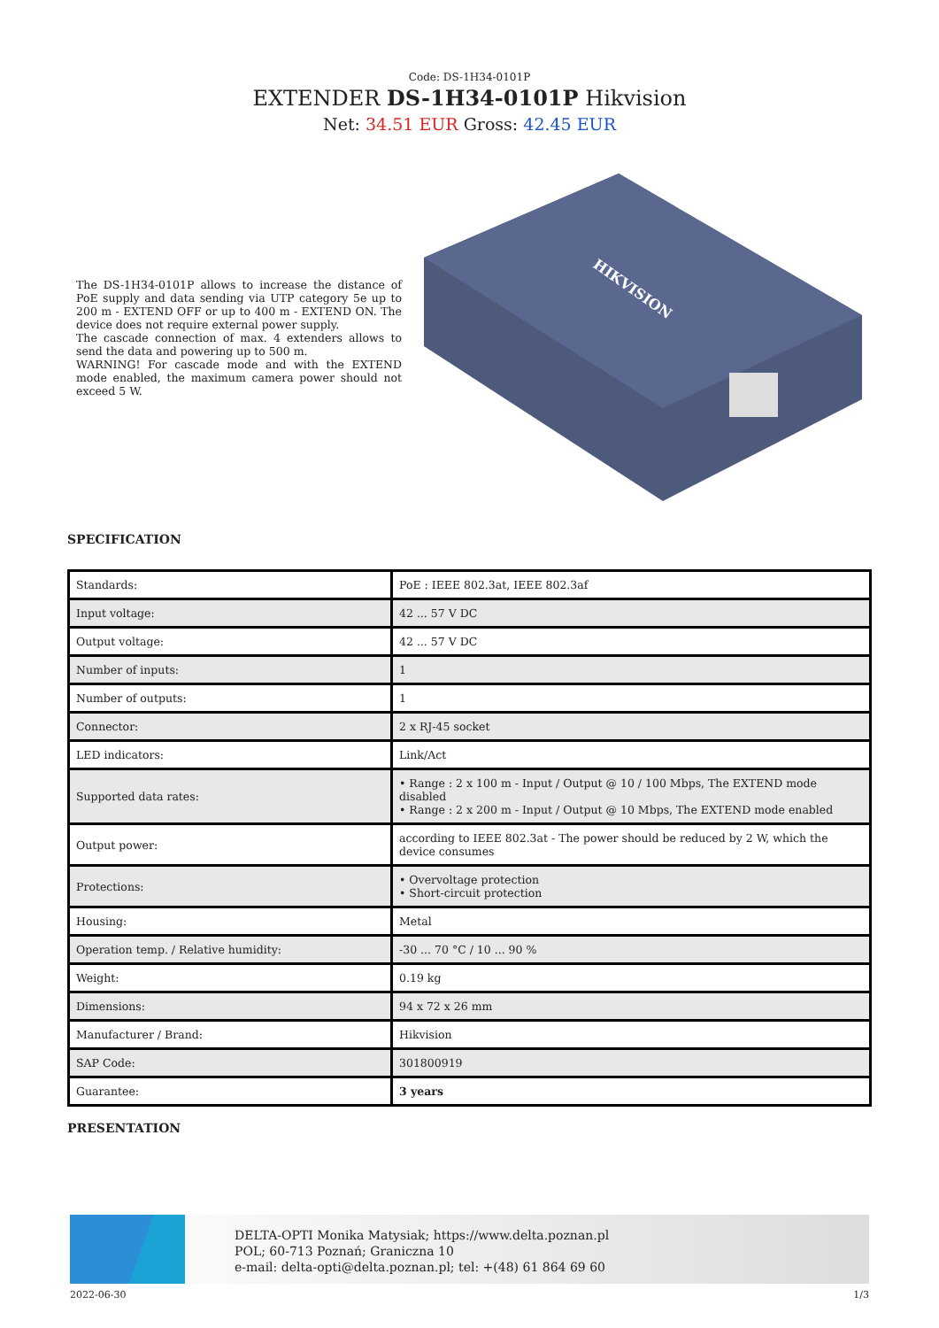Code: DS-1H34-0101P
EXTENDER DS-1H34-0101P Hikvision
Net: 34.51 EUR Gross: 42.45 EUR
The DS-1H34-0101P allows to increase the distance of PoE supply and data sending via UTP category 5e up to 200 m - EXTEND OFF or up to 400 m - EXTEND ON. The device does not require external power supply.
The cascade connection of max. 4 extenders allows to send the data and powering up to 500 m.
WARNING! For cascade mode and with the EXTEND mode enabled, the maximum camera power should not exceed 5 W.
HIKVISION
SPECIFICATION
| Standards: | PoE : IEEE 802.3at, IEEE 802.3af |
| Input voltage: | 42 ... 57 V DC |
| Output voltage: | 42 ... 57 V DC |
| Number of inputs: | 1 |
| Number of outputs: | 1 |
| Connector: | 2 x RJ-45 socket |
| LED indicators: | Link/Act |
| Supported data rates: | • Range : 2 x 100 m - Input / Output @ 10 / 100 Mbps, The EXTEND mode disabled • Range : 2 x 200 m - Input / Output @ 10 Mbps, The EXTEND mode enabled |
| Output power: | according to IEEE 802.3at - The power should be reduced by 2 W, which the device consumes |
| Protections: | • Overvoltage protection • Short-circuit protection |
| Housing: | Metal |
| Operation temp. / Relative humidity: | -30 ... 70 °C / 10 ... 90 % |
| Weight: | 0.19 kg |
| Dimensions: | 94 x 72 x 26 mm |
| Manufacturer / Brand: | Hikvision |
| SAP Code: | 301800919 |
| Guarantee: | 3 years |
PRESENTATION
DELTA-OPTI Monika Matysiak; https://www.delta.poznan.pl
POL; 60-713 Poznań; Graniczna 10
e-mail: delta-opti@delta.poznan.pl; tel: +(48) 61 864 69 60
2022-06-30 1/3